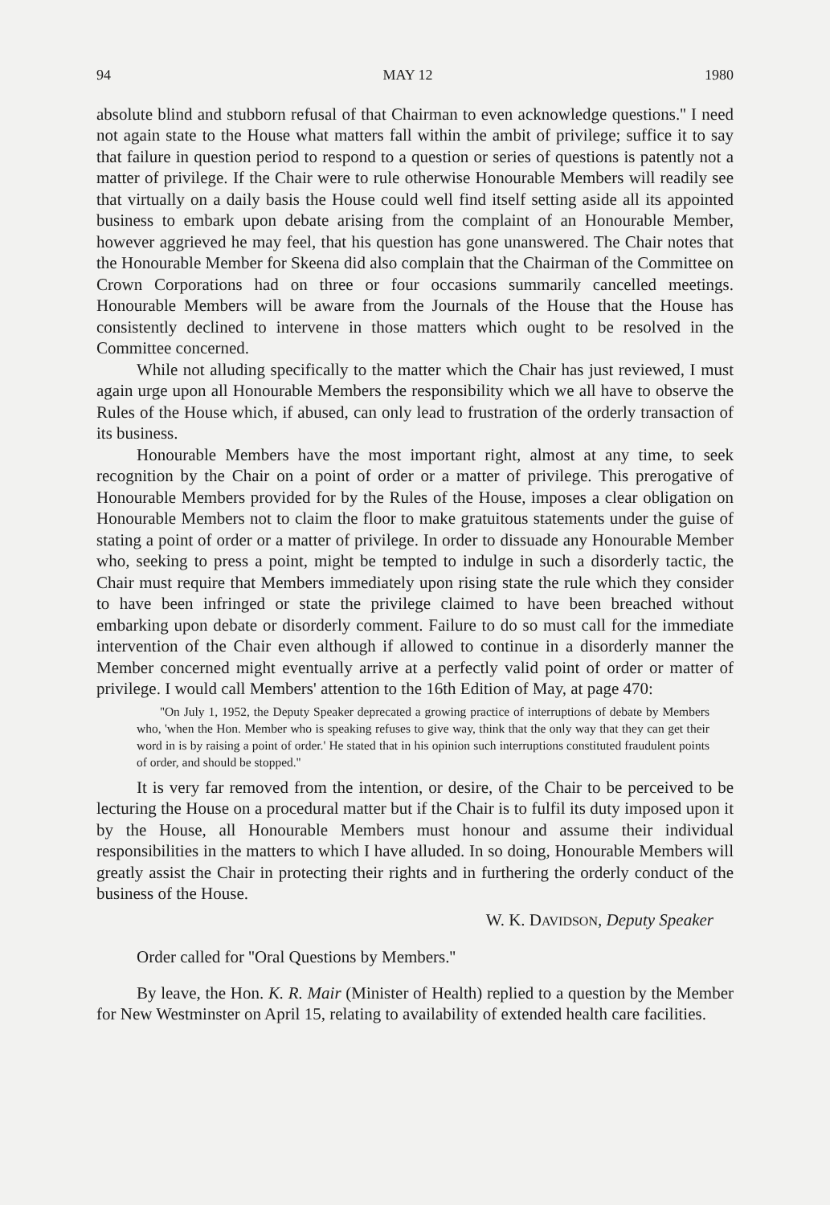94 MAY 12 1980
absolute blind and stubborn refusal of that Chairman to even acknowledge questions.'' I need not again state to the House what matters fall within the ambit of privilege; suffice it to say that failure in question period to respond to a question or series of questions is patently not a matter of privilege. If the Chair were to rule otherwise Honourable Members will readily see that virtually on a daily basis the House could well find itself setting aside all its appointed business to embark upon debate arising from the complaint of an Honourable Member, however aggrieved he may feel, that his question has gone unanswered. The Chair notes that the Honourable Member for Skeena did also complain that the Chairman of the Committee on Crown Corporations had on three or four occasions summarily cancelled meetings. Honourable Members will be aware from the Journals of the House that the House has consistently declined to intervene in those matters which ought to be resolved in the Committee concerned.
While not alluding specifically to the matter which the Chair has just reviewed, I must again urge upon all Honourable Members the responsibility which we all have to observe the Rules of the House which, if abused, can only lead to frustration of the orderly transaction of its business.
Honourable Members have the most important right, almost at any time, to seek recognition by the Chair on a point of order or a matter of privilege. This prerogative of Honourable Members provided for by the Rules of the House, imposes a clear obligation on Honourable Members not to claim the floor to make gratuitous statements under the guise of stating a point of order or a matter of privilege. In order to dissuade any Honourable Member who, seeking to press a point, might be tempted to indulge in such a disorderly tactic, the Chair must require that Members immediately upon rising state the rule which they consider to have been infringed or state the privilege claimed to have been breached without embarking upon debate or disorderly comment. Failure to do so must call for the immediate intervention of the Chair even although if allowed to continue in a disorderly manner the Member concerned might eventually arrive at a perfectly valid point of order or matter of privilege. I would call Members' attention to the 16th Edition of May, at page 470:
''On July 1, 1952, the Deputy Speaker deprecated a growing practice of interruptions of debate by Members who, 'when the Hon. Member who is speaking refuses to give way, think that the only way that they can get their word in is by raising a point of order.' He stated that in his opinion such interruptions constituted fraudulent points of order, and should be stopped.''
It is very far removed from the intention, or desire, of the Chair to be perceived to be lecturing the House on a procedural matter but if the Chair is to fulfil its duty imposed upon it by the House, all Honourable Members must honour and assume their individual responsibilities in the matters to which I have alluded. In so doing, Honourable Members will greatly assist the Chair in protecting their rights and in furthering the orderly conduct of the business of the House.
W. K. DAVIDSON, Deputy Speaker
Order called for ''Oral Questions by Members.''
By leave, the Hon. K. R. Mair (Minister of Health) replied to a question by the Member for New Westminster on April 15, relating to availability of extended health care facilities.